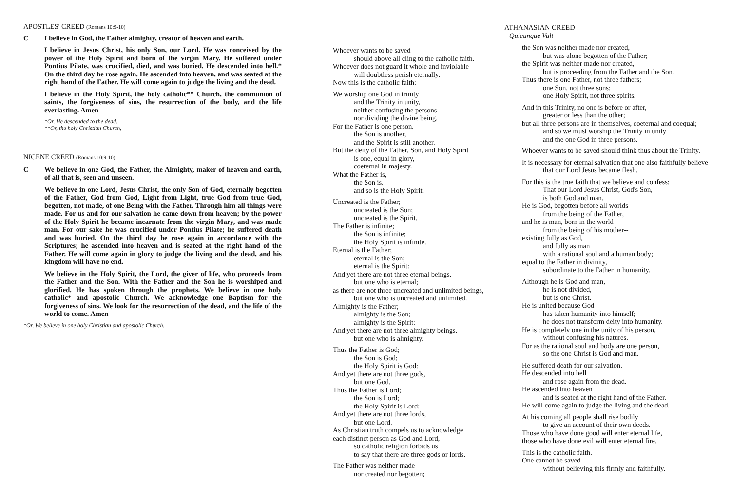APOSTLES' CREED (Romans 10:9-10)
C I believe in God, the Father almighty, creator of heaven and earth.
I believe in Jesus Christ, his only Son, our Lord. He was conceived by the power of the Holy Spirit and born of the virgin Mary. He suffered under Pontius Pilate, was crucified, died, and was buried. He descended into hell.* On the third day he rose again. He ascended into heaven, and was seated at the right hand of the Father. He will come again to judge the living and the dead.
I believe in the Holy Spirit, the holy catholic** Church, the communion of saints, the forgiveness of sins, the resurrection of the body, and the life everlasting. Amen
*Or, He descended to the dead.
**Or, the holy Christian Church,
NICENE CREED (Romans 10:9-10)
C We believe in one God, the Father, the Almighty, maker of heaven and earth, of all that is, seen and unseen.
We believe in one Lord, Jesus Christ, the only Son of God, eternally begotten of the Father, God from God, Light from Light, true God from true God, begotten, not made, of one Being with the Father. Through him all things were made. For us and for our salvation he came down from heaven; by the power of the Holy Spirit he became incarnate from the virgin Mary, and was made man. For our sake he was crucified under Pontius Pilate; he suffered death and was buried. On the third day he rose again in accordance with the Scriptures; he ascended into heaven and is seated at the right hand of the Father. He will come again in glory to judge the living and the dead, and his kingdom will have no end.
We believe in the Holy Spirit, the Lord, the giver of life, who proceeds from the Father and the Son. With the Father and the Son he is worshiped and glorified. He has spoken through the prophets. We believe in one holy catholic* and apostolic Church. We acknowledge one Baptism for the forgiveness of sins. We look for the resurrection of the dead, and the life of the world to come. Amen
*Or, We believe in one holy Christian and apostolic Church.
Whoever wants to be saved
should above all cling to the catholic faith.
Whoever does not guard it whole and inviolable
will doubtless perish eternally.
Now this is the catholic faith:
We worship one God in trinity
and the Trinity in unity,
neither confusing the persons
nor dividing the divine being.
For the Father is one person,
the Son is another,
and the Spirit is still another.
But the deity of the Father, Son, and Holy Spirit
is one, equal in glory,
coeternal in majesty.
What the Father is,
the Son is,
and so is the Holy Spirit.
Uncreated is the Father;
uncreated is the Son;
uncreated is the Spirit.
The Father is infinite;
the Son is infinite;
the Holy Spirit is infinite.
Eternal is the Father;
eternal is the Son;
eternal is the Spirit:
And yet there are not three eternal beings,
but one who is eternal;
as there are not three uncreated and unlimited beings,
but one who is uncreated and unlimited.
Almighty is the Father;
almighty is the Son;
almighty is the Spirit:
And yet there are not three almighty beings,
but one who is almighty.
Thus the Father is God;
the Son is God;
the Holy Spirit is God:
And yet there are not three gods,
but one God.
Thus the Father is Lord;
the Son is Lord;
the Holy Spirit is Lord:
And yet there are not three lords,
but one Lord.
As Christian truth compels us to acknowledge
each distinct person as God and Lord,
so catholic religion forbids us
to say that there are three gods or lords.
The Father was neither made
nor created nor begotten;
ATHANASIAN CREED
Quicunque Vult
the Son was neither made nor created,
but was alone begotten of the Father;
the Spirit was neither made nor created,
but is proceeding from the Father and the Son.
Thus there is one Father, not three fathers;
one Son, not three sons;
one Holy Spirit, not three spirits.
And in this Trinity, no one is before or after,
greater or less than the other;
but all three persons are in themselves, coeternal and coequal;
and so we must worship the Trinity in unity
and the one God in three persons.
Whoever wants to be saved should think thus about the Trinity.
It is necessary for eternal salvation that one also faithfully believe
that our Lord Jesus became flesh.
For this is the true faith that we believe and confess:
That our Lord Jesus Christ, God's Son,
is both God and man.
He is God, begotten before all worlds
from the being of the Father,
and he is man, born in the world
from the being of his mother--
existing fully as God,
and fully as man
with a rational soul and a human body;
equal to the Father in divinity,
subordinate to the Father in humanity.
Although he is God and man,
he is not divided,
but is one Christ.
He is united because God
has taken humanity into himself;
he does not transform deity into humanity.
He is completely one in the unity of his person,
without confusing his natures.
For as the rational soul and body are one person,
so the one Christ is God and man.
He suffered death for our salvation.
He descended into hell
and rose again from the dead.
He ascended into heaven
and is seated at the right hand of the Father.
He will come again to judge the living and the dead.
At his coming all people shall rise bodily
to give an account of their own deeds.
Those who have done good will enter eternal life,
those who have done evil will enter eternal fire.
This is the catholic faith.
One cannot be saved
without believing this firmly and faithfully.